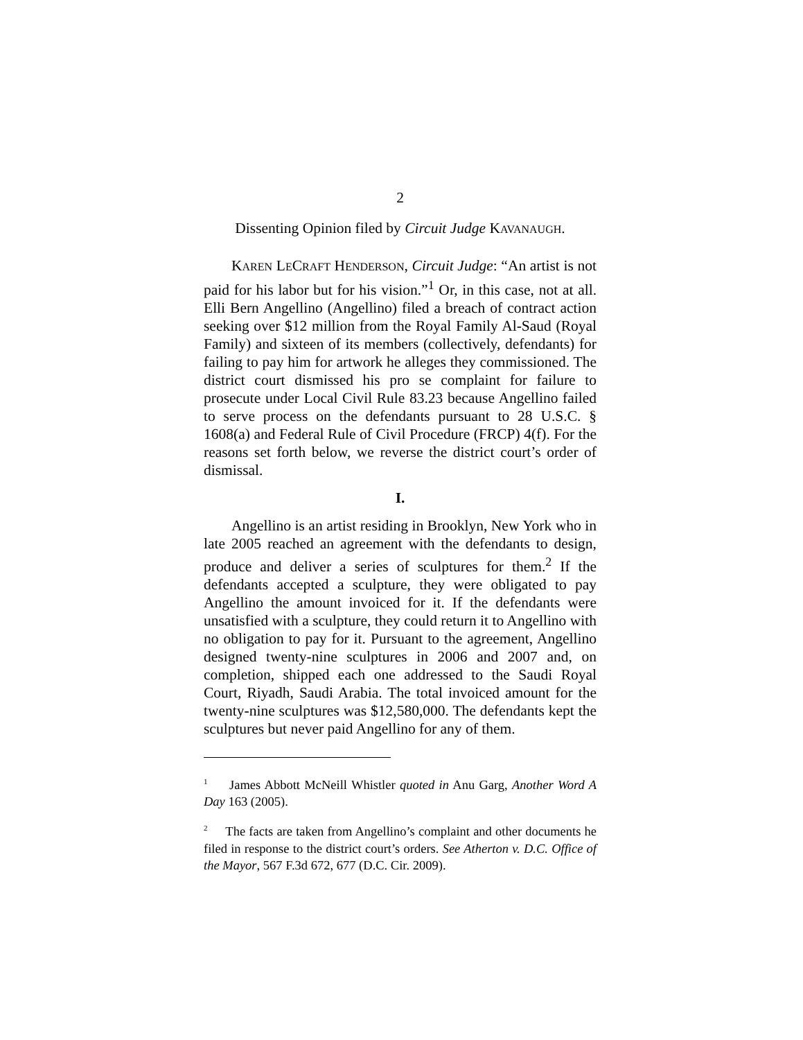2
Dissenting Opinion filed by Circuit Judge KAVANAUGH.
KAREN LECRAFT HENDERSON, Circuit Judge: “An artist is not paid for his labor but for his vision.”<sup>1</sup> Or, in this case, not at all. Elli Bern Angellino (Angellino) filed a breach of contract action seeking over $12 million from the Royal Family Al-Saud (Royal Family) and sixteen of its members (collectively, defendants) for failing to pay him for artwork he alleges they commissioned. The district court dismissed his pro se complaint for failure to prosecute under Local Civil Rule 83.23 because Angellino failed to serve process on the defendants pursuant to 28 U.S.C. § 1608(a) and Federal Rule of Civil Procedure (FRCP) 4(f). For the reasons set forth below, we reverse the district court’s order of dismissal.
I.
Angellino is an artist residing in Brooklyn, New York who in late 2005 reached an agreement with the defendants to design, produce and deliver a series of sculptures for them.<sup>2</sup> If the defendants accepted a sculpture, they were obligated to pay Angellino the amount invoiced for it. If the defendants were unsatisfied with a sculpture, they could return it to Angellino with no obligation to pay for it. Pursuant to the agreement, Angellino designed twenty-nine sculptures in 2006 and 2007 and, on completion, shipped each one addressed to the Saudi Royal Court, Riyadh, Saudi Arabia. The total invoiced amount for the twenty-nine sculptures was $12,580,000. The defendants kept the sculptures but never paid Angellino for any of them.
<sup>1</sup> James Abbott McNeill Whistler quoted in Anu Garg, Another Word A Day 163 (2005).
<sup>2</sup> The facts are taken from Angellino’s complaint and other documents he filed in response to the district court’s orders. See Atherton v. D.C. Office of the Mayor, 567 F.3d 672, 677 (D.C. Cir. 2009).